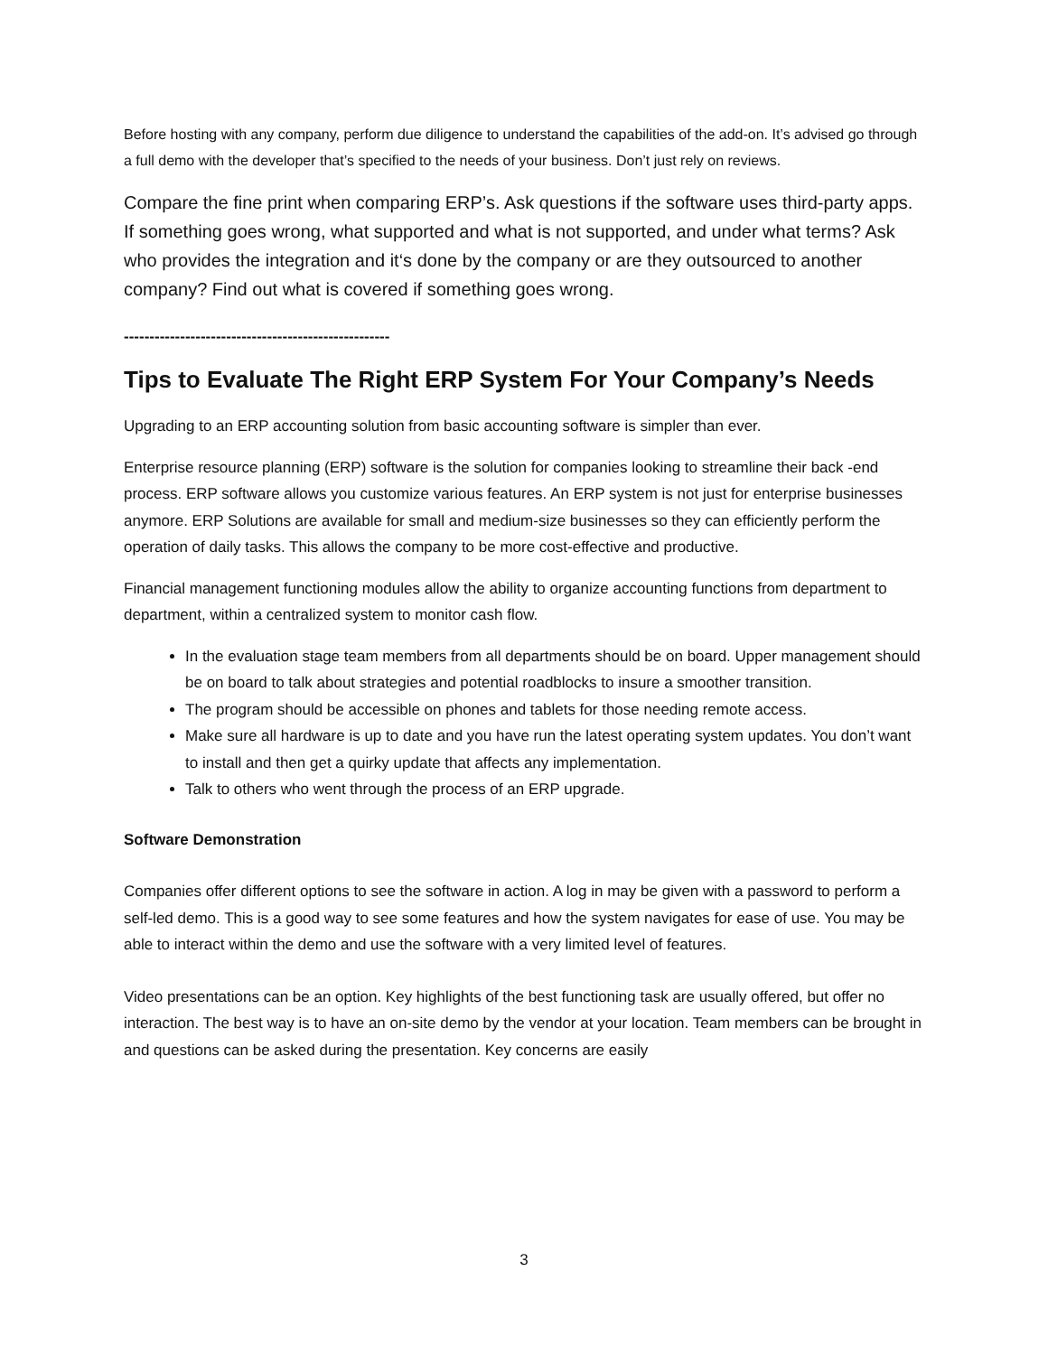Before hosting with any company, perform due diligence to understand the capabilities of the add-on. It’s advised go through a full demo with the developer that’s specified to the needs of your business. Don’t just rely on reviews.
Compare the fine print when comparing ERP’s. Ask questions if the software uses third-party apps. If something goes wrong, what supported and what is not supported, and under what terms? Ask who provides the integration and it‘s done by the company or are they outsourced to another company? Find out what is covered if something goes wrong.
----------------------------------------------------
Tips to Evaluate The Right ERP System For Your Company’s Needs
Upgrading to an ERP accounting solution from basic accounting software is simpler than ever.
Enterprise resource planning (ERP) software is the solution for companies looking to streamline their back -end process. ERP software allows you customize various features. An ERP system is not just for enterprise businesses anymore. ERP Solutions are available for small and medium-size businesses so they can efficiently perform the operation of daily tasks. This allows the company to be more cost-effective and productive.
Financial management functioning modules allow the ability to organize accounting functions from department to department, within a centralized system to monitor cash flow.
In the evaluation stage team members from all departments should be on board. Upper management should be on board to talk about strategies and potential roadblocks to insure a smoother transition.
The program should be accessible on phones and tablets for those needing remote access.
Make sure all hardware is up to date and you have run the latest operating system updates. You don’t want to install and then get a quirky update that affects any implementation.
Talk to others who went through the process of an ERP upgrade.
Software Demonstration
Companies offer different options to see the software in action. A log in may be given with a password to perform a self-led demo. This is a good way to see some features and how the system navigates for ease of use. You may be able to interact within the demo and use the software with a very limited level of features.
Video presentations can be an option. Key highlights of the best functioning task are usually offered, but offer no interaction. The best way is to have an on-site demo by the vendor at your location. Team members can be brought in and questions can be asked during the presentation. Key concerns are easily
3